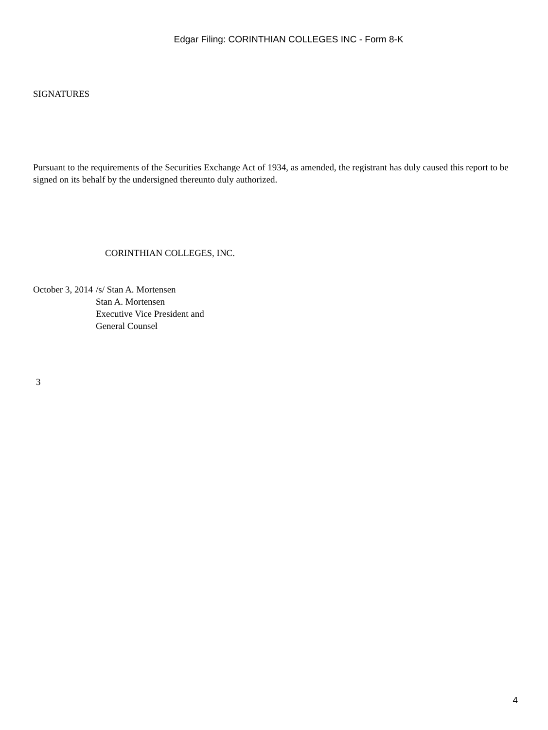Edgar Filing: CORINTHIAN COLLEGES INC - Form 8-K
SIGNATURES
Pursuant to the requirements of the Securities Exchange Act of 1934, as amended, the registrant has duly caused this report to be signed on its behalf by the undersigned thereunto duly authorized.
CORINTHIAN COLLEGES, INC.
| October 3, 2014 | /s/ Stan A. Mortensen Stan A. Mortensen Executive Vice President and General Counsel |
3
4